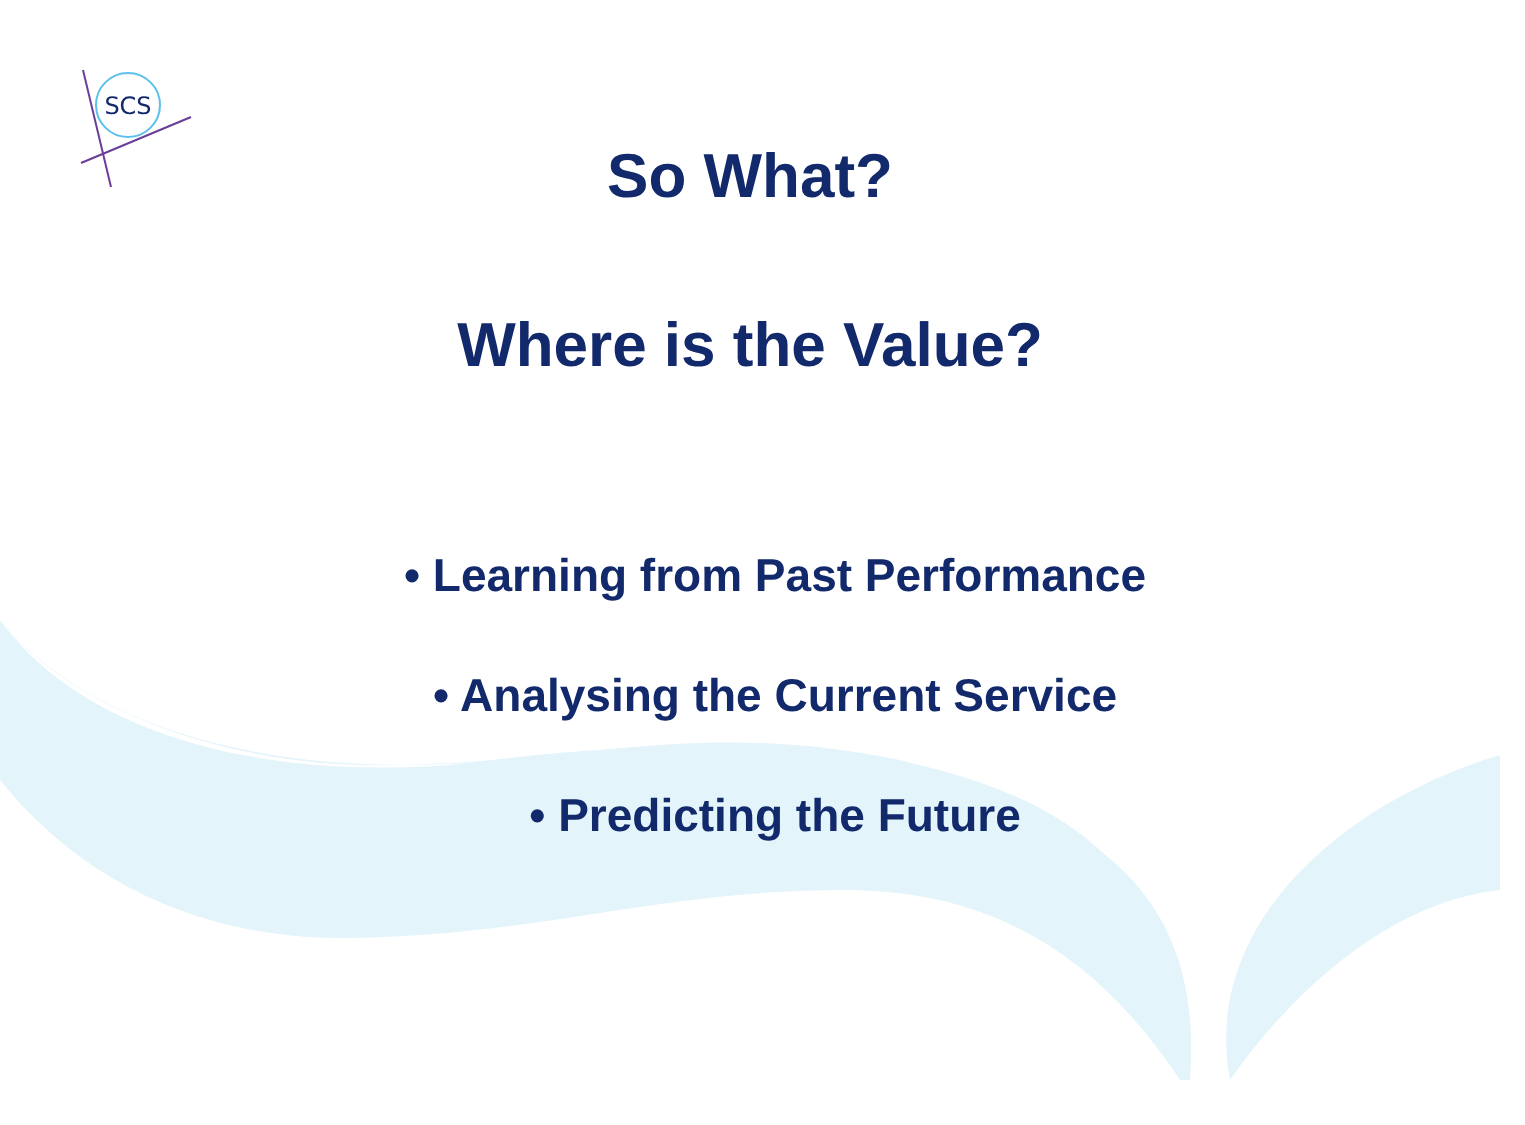SCS
So What?
Where is the Value?
• Learning from Past Performance
• Analysing the Current Service
• Predicting the Future